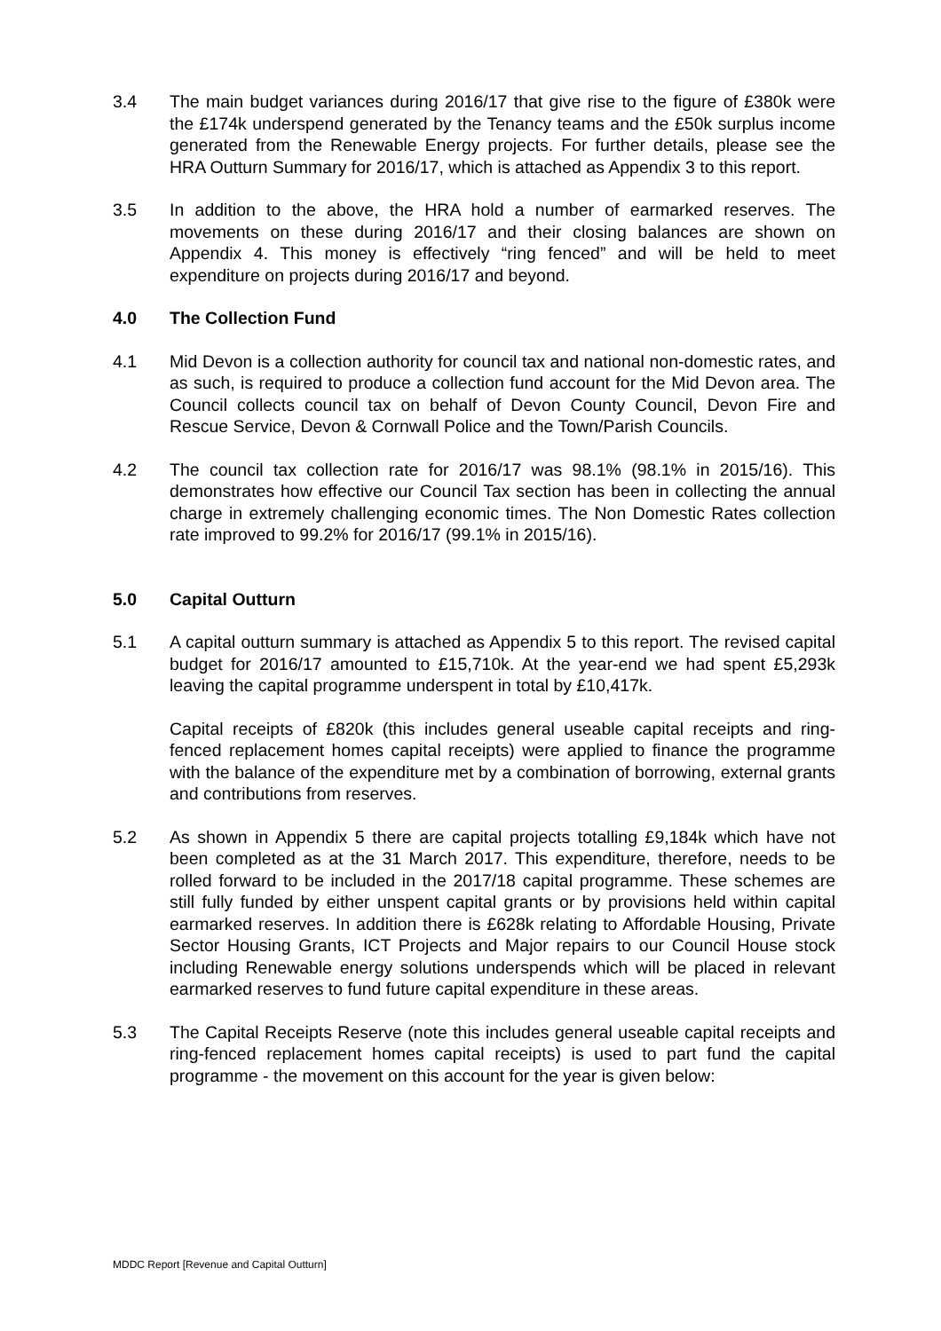3.4 The main budget variances during 2016/17 that give rise to the figure of £380k were the £174k underspend generated by the Tenancy teams and the £50k surplus income generated from the Renewable Energy projects. For further details, please see the HRA Outturn Summary for 2016/17, which is attached as Appendix 3 to this report.
3.5 In addition to the above, the HRA hold a number of earmarked reserves. The movements on these during 2016/17 and their closing balances are shown on Appendix 4. This money is effectively “ring fenced” and will be held to meet expenditure on projects during 2016/17 and beyond.
4.0 The Collection Fund
4.1 Mid Devon is a collection authority for council tax and national non-domestic rates, and as such, is required to produce a collection fund account for the Mid Devon area. The Council collects council tax on behalf of Devon County Council, Devon Fire and Rescue Service, Devon & Cornwall Police and the Town/Parish Councils.
4.2 The council tax collection rate for 2016/17 was 98.1% (98.1% in 2015/16). This demonstrates how effective our Council Tax section has been in collecting the annual charge in extremely challenging economic times. The Non Domestic Rates collection rate improved to 99.2% for 2016/17 (99.1% in 2015/16).
5.0 Capital Outturn
5.1 A capital outturn summary is attached as Appendix 5 to this report. The revised capital budget for 2016/17 amounted to £15,710k. At the year-end we had spent £5,293k leaving the capital programme underspent in total by £10,417k.
Capital receipts of £820k (this includes general useable capital receipts and ring-fenced replacement homes capital receipts) were applied to finance the programme with the balance of the expenditure met by a combination of borrowing, external grants and contributions from reserves.
5.2 As shown in Appendix 5 there are capital projects totalling £9,184k which have not been completed as at the 31 March 2017. This expenditure, therefore, needs to be rolled forward to be included in the 2017/18 capital programme. These schemes are still fully funded by either unspent capital grants or by provisions held within capital earmarked reserves. In addition there is £628k relating to Affordable Housing, Private Sector Housing Grants, ICT Projects and Major repairs to our Council House stock including Renewable energy solutions underspends which will be placed in relevant earmarked reserves to fund future capital expenditure in these areas.
5.3 The Capital Receipts Reserve (note this includes general useable capital receipts and ring-fenced replacement homes capital receipts) is used to part fund the capital programme - the movement on this account for the year is given below:
MDDC Report [Revenue and Capital Outturn]